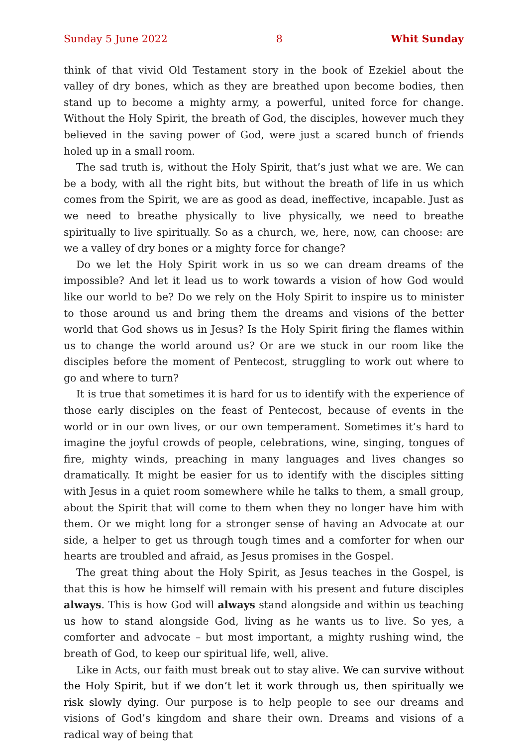Sunday 5 June 2022 8 Whit Sunday
think of that vivid Old Testament story in the book of Ezekiel about the valley of dry bones, which as they are breathed upon become bodies, then stand up to become a mighty army, a powerful, united force for change. Without the Holy Spirit, the breath of God, the disciples, however much they believed in the saving power of God, were just a scared bunch of friends holed up in a small room.
The sad truth is, without the Holy Spirit, that’s just what we are. We can be a body, with all the right bits, but without the breath of life in us which comes from the Spirit, we are as good as dead, ineffective, incapable. Just as we need to breathe physically to live physically, we need to breathe spiritually to live spiritually. So as a church, we, here, now, can choose: are we a valley of dry bones or a mighty force for change?
Do we let the Holy Spirit work in us so we can dream dreams of the impossible? And let it lead us to work towards a vision of how God would like our world to be? Do we rely on the Holy Spirit to inspire us to minister to those around us and bring them the dreams and visions of the better world that God shows us in Jesus? Is the Holy Spirit firing the flames within us to change the world around us? Or are we stuck in our room like the disciples before the moment of Pentecost, struggling to work out where to go and where to turn?
It is true that sometimes it is hard for us to identify with the experience of those early disciples on the feast of Pentecost, because of events in the world or in our own lives, or our own temperament. Sometimes it’s hard to imagine the joyful crowds of people, celebrations, wine, singing, tongues of fire, mighty winds, preaching in many languages and lives changes so dramatically. It might be easier for us to identify with the disciples sitting with Jesus in a quiet room somewhere while he talks to them, a small group, about the Spirit that will come to them when they no longer have him with them. Or we might long for a stronger sense of having an Advocate at our side, a helper to get us through tough times and a comforter for when our hearts are troubled and afraid, as Jesus promises in the Gospel.
The great thing about the Holy Spirit, as Jesus teaches in the Gospel, is that this is how he himself will remain with his present and future disciples always. This is how God will always stand alongside and within us teaching us how to stand alongside God, living as he wants us to live. So yes, a comforter and advocate – but most important, a mighty rushing wind, the breath of God, to keep our spiritual life, well, alive.
Like in Acts, our faith must break out to stay alive. We can survive without the Holy Spirit, but if we don’t let it work through us, then spiritually we risk slowly dying. Our purpose is to help people to see our dreams and visions of God’s kingdom and share their own. Dreams and visions of a radical way of being that